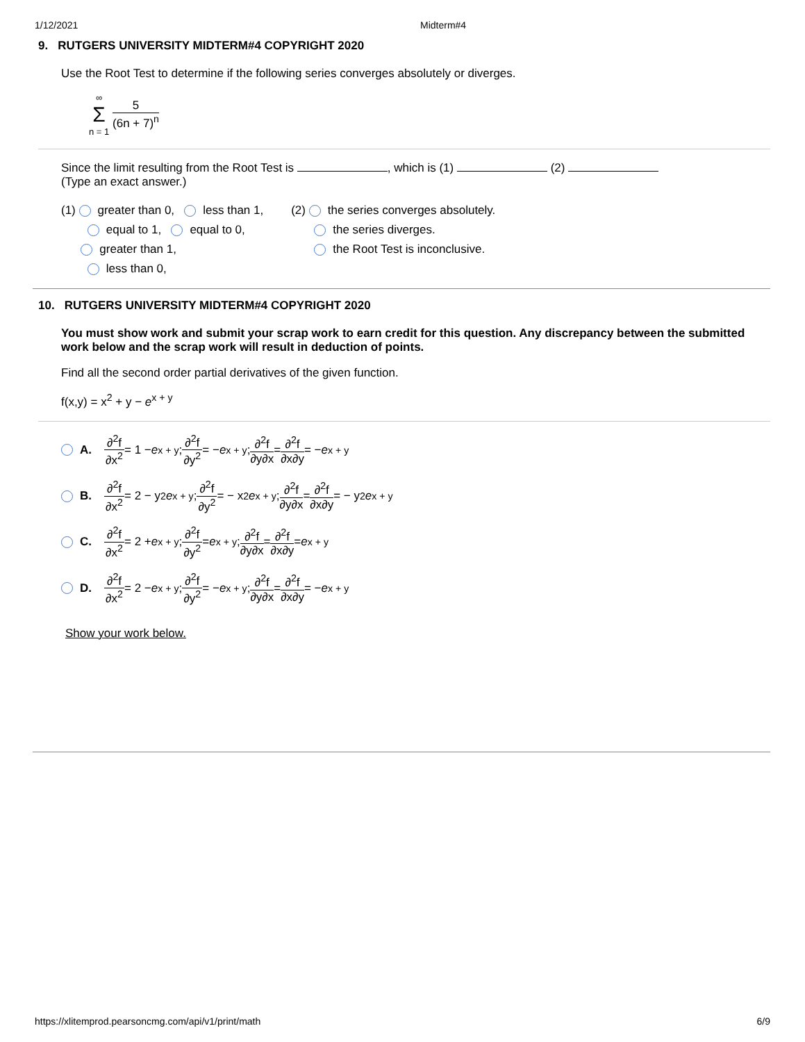1/12/2021 Midterm#4
9. RUTGERS UNIVERSITY MIDTERM#4 COPYRIGHT 2020
Use the Root Test to determine if the following series converges absolutely or diverges.
∞ Σ n = 1 5 (6n + 7)<sup>n</sup>
Since the limit resulting from the Root Test is , which is (1) (2)
(Type an exact answer.)
(1) greater than 0, less than 1,
equal to 1, equal to 0,
greater than 1,
less than 0,
(2) the series converges absolutely.
the series diverges.
the Root Test is inconclusive.
10. RUTGERS UNIVERSITY MIDTERM#4 COPYRIGHT 2020
You must show work and submit your scrap work to earn credit for this question. Any discrepancy between the submitted work below and the scrap work will result in deduction of points.
Find all the second order partial derivatives of the given function.
f(x,y) = x<sup>2</sup> + y − e<sup>x + y</sup>
A. ∂<sup>2</sup>f ∂x<sup>2</sup> = 1 − e<sup>x + y</sup>; ∂<sup>2</sup>f ∂y<sup>2</sup> = − e<sup>x + y</sup>; ∂<sup>2</sup>f ∂y∂x = ∂<sup>2</sup>f ∂x∂y = − e<sup>x + y</sup>
B. ∂<sup>2</sup>f ∂x<sup>2</sup> = 2 − y<sup>2</sup> e<sup>x + y</sup>; ∂<sup>2</sup>f ∂y<sup>2</sup> = − x<sup>2</sup> e<sup>x + y</sup>; ∂<sup>2</sup>f ∂y∂x = ∂<sup>2</sup>f ∂x∂y = − y<sup>2</sup> e<sup>x + y</sup>
C. ∂<sup>2</sup>f ∂x<sup>2</sup> = 2 + e<sup>x + y</sup>; ∂<sup>2</sup>f ∂y<sup>2</sup> = e<sup>x + y</sup>; ∂<sup>2</sup>f ∂y∂x = ∂<sup>2</sup>f ∂x∂y = e<sup>x + y</sup>
D. ∂<sup>2</sup>f ∂x<sup>2</sup> = 2 − e<sup>x + y</sup>; ∂<sup>2</sup>f ∂y<sup>2</sup> = − e<sup>x + y</sup>; ∂<sup>2</sup>f ∂y∂x = ∂<sup>2</sup>f ∂x∂y = − e<sup>x + y</sup>
Show your work below.
https://xlitemprod.pearsoncmg.com/api/v1/print/math 6/9